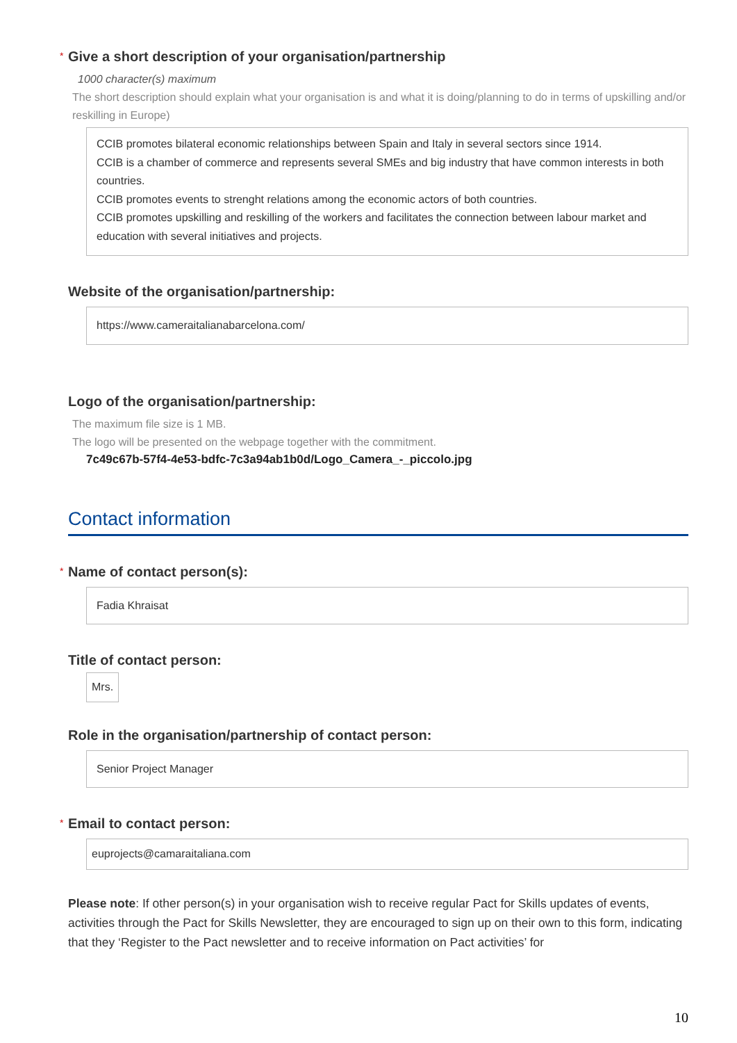* Give a short description of your organisation/partnership
1000 character(s) maximum
The short description should explain what your organisation is and what it is doing/planning to do in terms of upskilling and/or reskilling in Europe)
CCIB promotes bilateral economic relationships between Spain and Italy in several sectors since 1914.
CCIB is a chamber of commerce and represents several SMEs and big industry that have common interests in both countries.
CCIB promotes events to strenght relations among the economic actors of both countries.
CCIB promotes upskilling and reskilling of the workers and facilitates the connection between labour market and education with several initiatives and projects.
Website of the organisation/partnership:
https://www.cameraitalianabarcelona.com/
Logo of the organisation/partnership:
The maximum file size is 1 MB.
The logo will be presented on the webpage together with the commitment.
7c49c67b-57f4-4e53-bdfc-7c3a94ab1b0d/Logo_Camera_-_piccolo.jpg
Contact information
* Name of contact person(s):
Fadia Khraisat
Title of contact person:
Mrs.
Role in the organisation/partnership of contact person:
Senior Project Manager
* Email to contact person:
euprojects@camaraitaliana.com
Please note: If other person(s) in your organisation wish to receive regular Pact for Skills updates of events, activities through the Pact for Skills Newsletter, they are encouraged to sign up on their own to this form, indicating that they ‘Register to the Pact newsletter and to receive information on Pact activities’ for
10